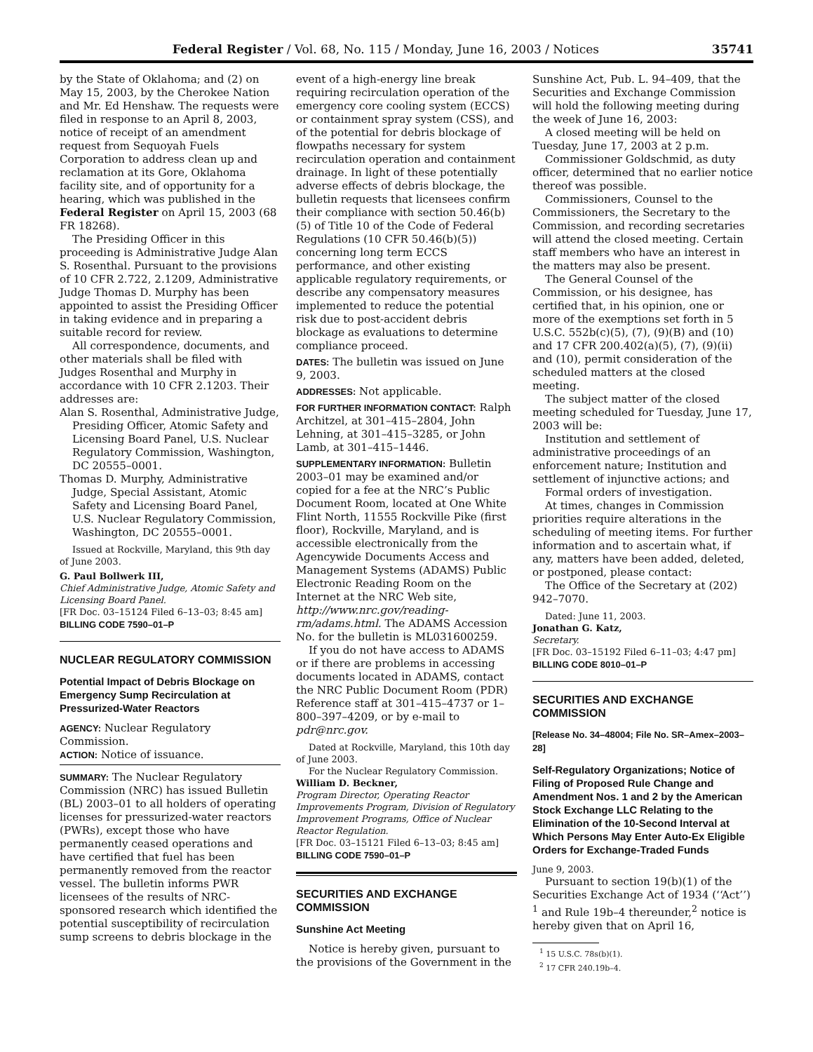Federal Register / Vol. 68, No. 115 / Monday, June 16, 2003 / Notices 35741
by the State of Oklahoma; and (2) on May 15, 2003, by the Cherokee Nation and Mr. Ed Henshaw. The requests were filed in response to an April 8, 2003, notice of receipt of an amendment request from Sequoyah Fuels Corporation to address clean up and reclamation at its Gore, Oklahoma facility site, and of opportunity for a hearing, which was published in the Federal Register on April 15, 2003 (68 FR 18268).
The Presiding Officer in this proceeding is Administrative Judge Alan S. Rosenthal. Pursuant to the provisions of 10 CFR 2.722, 2.1209, Administrative Judge Thomas D. Murphy has been appointed to assist the Presiding Officer in taking evidence and in preparing a suitable record for review.
All correspondence, documents, and other materials shall be filed with Judges Rosenthal and Murphy in accordance with 10 CFR 2.1203. Their addresses are:
Alan S. Rosenthal, Administrative Judge, Presiding Officer, Atomic Safety and Licensing Board Panel, U.S. Nuclear Regulatory Commission, Washington, DC 20555–0001.
Thomas D. Murphy, Administrative Judge, Special Assistant, Atomic Safety and Licensing Board Panel, U.S. Nuclear Regulatory Commission, Washington, DC 20555–0001.
Issued at Rockville, Maryland, this 9th day of June 2003.
G. Paul Bollwerk III,
Chief Administrative Judge, Atomic Safety and Licensing Board Panel.
[FR Doc. 03–15124 Filed 6–13–03; 8:45 am]
BILLING CODE 7590–01–P
NUCLEAR REGULATORY COMMISSION
Potential Impact of Debris Blockage on Emergency Sump Recirculation at Pressurized-Water Reactors
AGENCY: Nuclear Regulatory Commission.
ACTION: Notice of issuance.
SUMMARY: The Nuclear Regulatory Commission (NRC) has issued Bulletin (BL) 2003–01 to all holders of operating licenses for pressurized-water reactors (PWRs), except those who have permanently ceased operations and have certified that fuel has been permanently removed from the reactor vessel. The bulletin informs PWR licensees of the results of NRC-sponsored research which identified the potential susceptibility of recirculation sump screens to debris blockage in the
event of a high-energy line break requiring recirculation operation of the emergency core cooling system (ECCS) or containment spray system (CSS), and of the potential for debris blockage of flowpaths necessary for system recirculation operation and containment drainage. In light of these potentially adverse effects of debris blockage, the bulletin requests that licensees confirm their compliance with section 50.46(b)(5) of Title 10 of the Code of Federal Regulations (10 CFR 50.46(b)(5)) concerning long term ECCS performance, and other existing applicable regulatory requirements, or describe any compensatory measures implemented to reduce the potential risk due to post-accident debris blockage as evaluations to determine compliance proceed.
DATES: The bulletin was issued on June 9, 2003.
ADDRESSES: Not applicable.
FOR FURTHER INFORMATION CONTACT: Ralph Architzel, at 301–415–2804, John Lehning, at 301–415–3285, or John Lamb, at 301–415–1446.
SUPPLEMENTARY INFORMATION: Bulletin 2003–01 may be examined and/or copied for a fee at the NRC’s Public Document Room, located at One White Flint North, 11555 Rockville Pike (first floor), Rockville, Maryland, and is accessible electronically from the Agencywide Documents Access and Management Systems (ADAMS) Public Electronic Reading Room on the Internet at the NRC Web site, http://www.nrc.gov/reading-rm/adams.html. The ADAMS Accession No. for the bulletin is ML031600259.
If you do not have access to ADAMS or if there are problems in accessing documents located in ADAMS, contact the NRC Public Document Room (PDR) Reference staff at 301–415–4737 or 1–800–397–4209, or by e-mail to pdr@nrc.gov.
Dated at Rockville, Maryland, this 10th day of June 2003.
For the Nuclear Regulatory Commission.
William D. Beckner,
Program Director, Operating Reactor Improvements Program, Division of Regulatory Improvement Programs, Office of Nuclear Reactor Regulation.
[FR Doc. 03–15121 Filed 6–13–03; 8:45 am]
BILLING CODE 7590–01–P
SECURITIES AND EXCHANGE COMMISSION
Sunshine Act Meeting
Notice is hereby given, pursuant to the provisions of the Government in the
Sunshine Act, Pub. L. 94–409, that the Securities and Exchange Commission will hold the following meeting during the week of June 16, 2003:
A closed meeting will be held on Tuesday, June 17, 2003 at 2 p.m.
Commissioner Goldschmid, as duty officer, determined that no earlier notice thereof was possible.
Commissioners, Counsel to the Commissioners, the Secretary to the Commission, and recording secretaries will attend the closed meeting. Certain staff members who have an interest in the matters may also be present.
The General Counsel of the Commission, or his designee, has certified that, in his opinion, one or more of the exemptions set forth in 5 U.S.C. 552b(c)(5), (7), (9)(B) and (10) and 17 CFR 200.402(a)(5), (7), (9)(ii) and (10), permit consideration of the scheduled matters at the closed meeting.
The subject matter of the closed meeting scheduled for Tuesday, June 17, 2003 will be:
Institution and settlement of administrative proceedings of an enforcement nature; Institution and settlement of injunctive actions; and
Formal orders of investigation.
At times, changes in Commission priorities require alterations in the scheduling of meeting items. For further information and to ascertain what, if any, matters have been added, deleted, or postponed, please contact:
The Office of the Secretary at (202) 942–7070.
Dated: June 11, 2003.
Jonathan G. Katz,
Secretary.
[FR Doc. 03–15192 Filed 6–11–03; 4:47 pm]
BILLING CODE 8010–01–P
SECURITIES AND EXCHANGE COMMISSION
[Release No. 34–48004; File No. SR–Amex–2003–28]
Self-Regulatory Organizations; Notice of Filing of Proposed Rule Change and Amendment Nos. 1 and 2 by the American Stock Exchange LLC Relating to the Elimination of the 10-Second Interval at Which Persons May Enter Auto-Ex Eligible Orders for Exchange-Traded Funds
June 9, 2003.
Pursuant to section 19(b)(1) of the Securities Exchange Act of 1934 (‘‘Act’’) <sup>1</sup> and Rule 19b–4 thereunder,<sup>2</sup> notice is hereby given that on April 16,
<sup>1</sup> 15 U.S.C. 78s(b)(1).
<sup>2</sup> 17 CFR 240.19b–4.